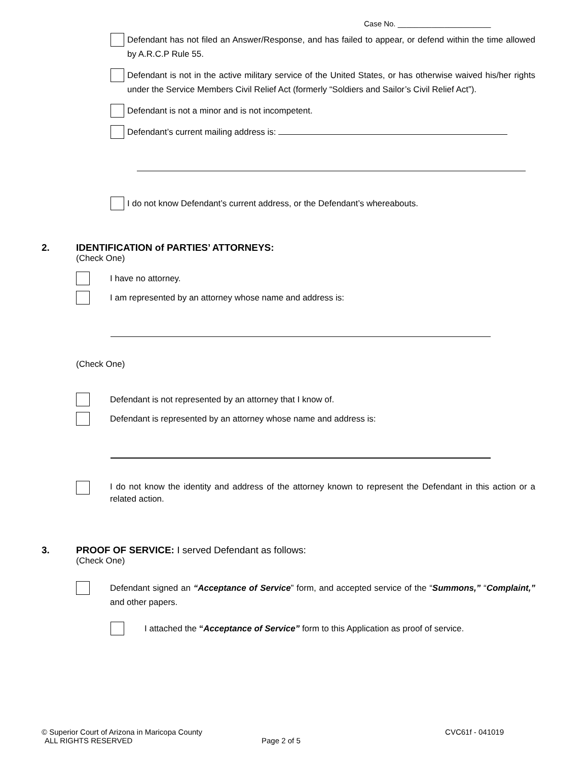Case No. ______________________
Defendant has not filed an Answer/Response, and has failed to appear, or defend within the time allowed by A.R.C.P Rule 55.
Defendant is not in the active military service of the United States, or has otherwise waived his/her rights under the Service Members Civil Relief Act (formerly “Soldiers and Sailor’s Civil Relief Act”).
Defendant is not a minor and is not incompetent.
Defendant’s current mailing address is:
I do not know Defendant’s current address, or the Defendant’s whereabouts.
2. IDENTIFICATION of PARTIES’ ATTORNEYS:
(Check One)
I have no attorney.
I am represented by an attorney whose name and address is:
(Check One)
Defendant is not represented by an attorney that I know of.
Defendant is represented by an attorney whose name and address is:
I do not know the identity and address of the attorney known to represent the Defendant in this action or a related action.
3. PROOF OF SERVICE: I served Defendant as follows:
(Check One)
Defendant signed an “Acceptance of Service” form, and accepted service of the “Summons,” “Complaint,” and other papers.
I attached the “Acceptance of Service” form to this Application as proof of service.
© Superior Court of Arizona in Maricopa County CVC61f - 041019
ALL RIGHTS RESERVED Page 2 of 5